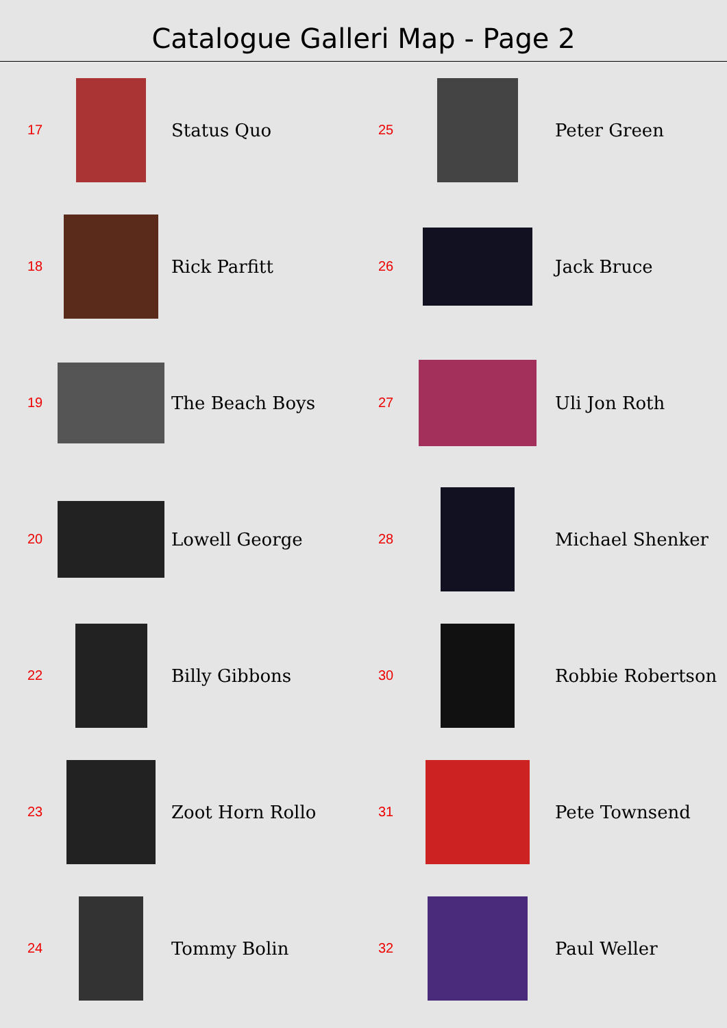Catalogue Galleri Map - Page 2
17
Status Quo
18
Rick Parfitt
19
The Beach Boys
20
Lowell George
22
Billy Gibbons
23
Zoot Horn Rollo
24
Tommy Bolin
25
Peter Green
26
Jack Bruce
27
Uli Jon Roth
28
Michael Shenker
30
Robbie Robertson
31
Pete Townsend
32
Paul Weller